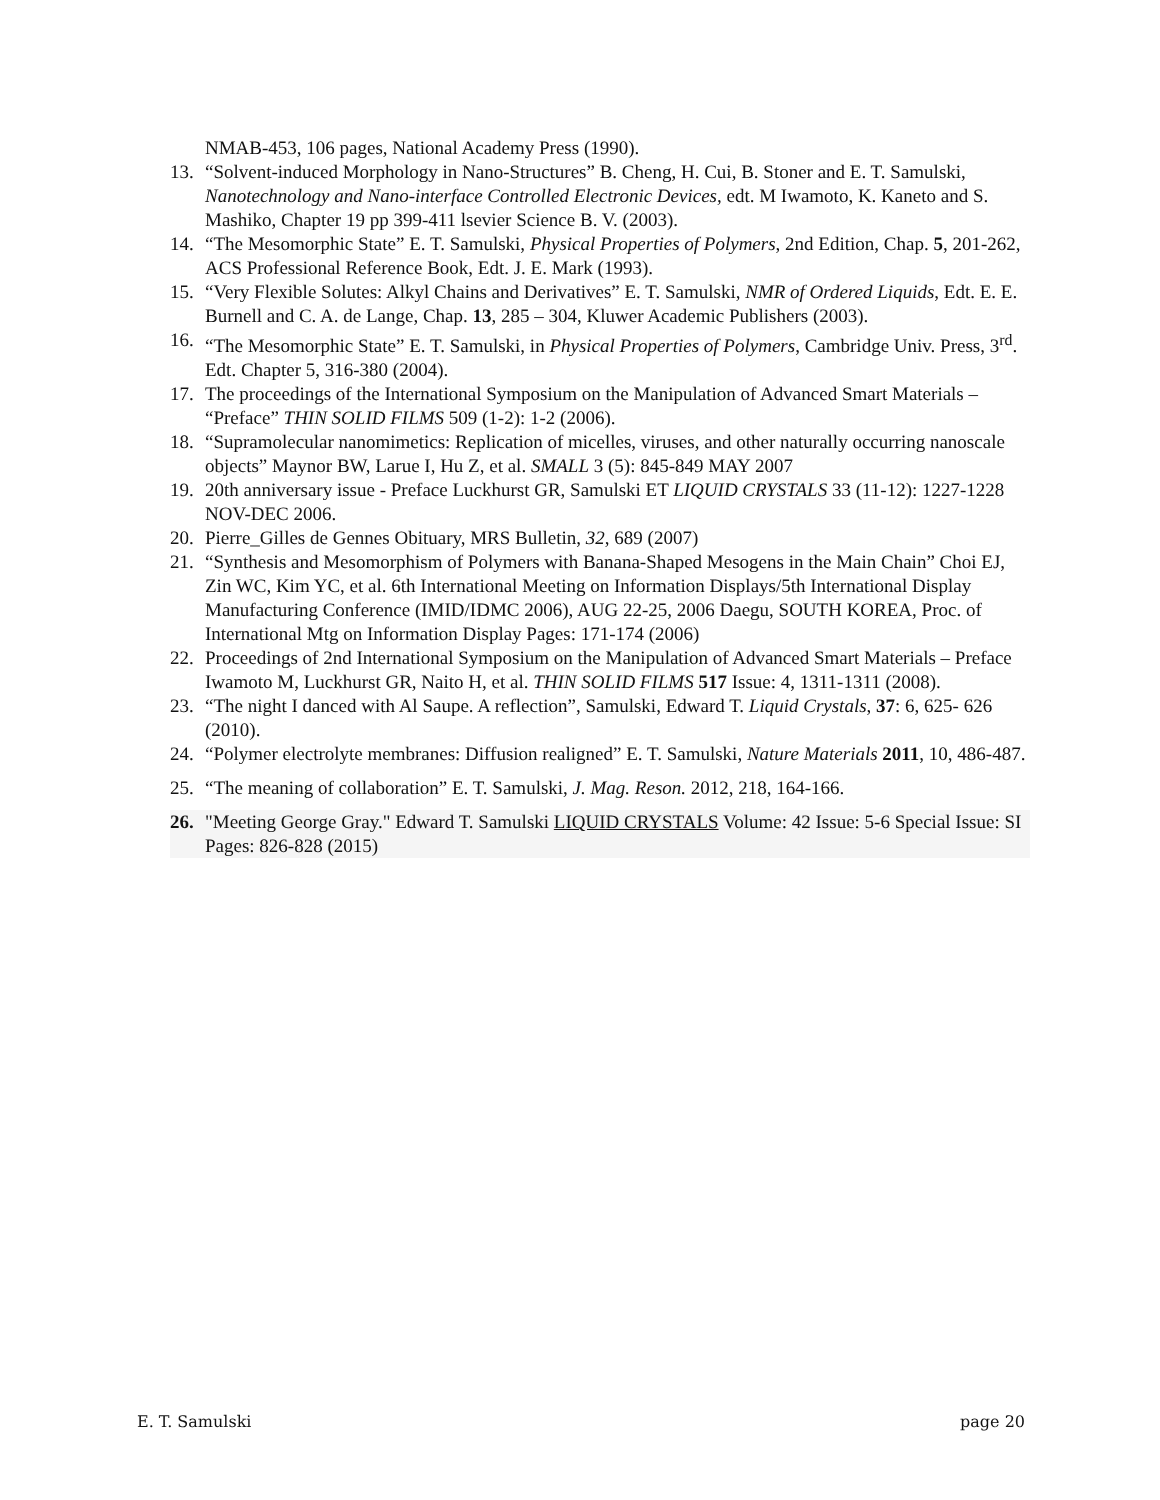NMAB-453, 106 pages, National Academy Press (1990).
13. “Solvent-induced Morphology in Nano-Structures” B. Cheng, H. Cui, B. Stoner and E. T. Samulski, Nanotechnology and Nano-interface Controlled Electronic Devices, edt. M Iwamoto, K. Kaneto and S. Mashiko, Chapter 19 pp 399-411 lsevier Science B. V. (2003).
14. “The Mesomorphic State” E. T. Samulski, Physical Properties of Polymers, 2nd Edition, Chap. 5, 201-262, ACS Professional Reference Book, Edt. J. E. Mark (1993).
15. “Very Flexible Solutes: Alkyl Chains and Derivatives” E. T. Samulski, NMR of Ordered Liquids, Edt. E. E. Burnell and C. A. de Lange, Chap. 13, 285 – 304, Kluwer Academic Publishers (2003).
16. “The Mesomorphic State” E. T. Samulski, in Physical Properties of Polymers, Cambridge Univ. Press, 3<sup>rd</sup>. Edt. Chapter 5, 316-380 (2004).
17. The proceedings of the International Symposium on the Manipulation of Advanced Smart Materials – “Preface” THIN SOLID FILMS 509 (1-2): 1-2 (2006).
18. “Supramolecular nanomimetics: Replication of micelles, viruses, and other naturally occurring nanoscale objects” Maynor BW, Larue I, Hu Z, et al. SMALL 3 (5): 845-849 MAY 2007
19. 20th anniversary issue - Preface Luckhurst GR, Samulski ET LIQUID CRYSTALS 33 (11-12): 1227-1228 NOV-DEC 2006.
20. Pierre_Gilles de Gennes Obituary, MRS Bulletin, 32, 689 (2007)
21. “Synthesis and Mesomorphism of Polymers with Banana-Shaped Mesogens in the Main Chain” Choi EJ, Zin WC, Kim YC, et al. 6th International Meeting on Information Displays/5th International Display Manufacturing Conference (IMID/IDMC 2006), AUG 22-25, 2006 Daegu, SOUTH KOREA, Proc. of International Mtg on Information Display Pages: 171-174 (2006)
22. Proceedings of 2nd International Symposium on the Manipulation of Advanced Smart Materials – Preface Iwamoto M, Luckhurst GR, Naito H, et al. THIN SOLID FILMS 517 Issue: 4, 1311-1311 (2008).
23. “The night I danced with Al Saupe. A reflection”, Samulski, Edward T. Liquid Crystals, 37: 6, 625- 626 (2010).
24. “Polymer electrolyte membranes: Diffusion realigned” E. T. Samulski, Nature Materials 2011, 10, 486-487.
25. “The meaning of collaboration” E. T. Samulski, J. Mag. Reson. 2012, 218, 164-166.
26. "Meeting George Gray." Edward T. Samulski LIQUID CRYSTALS Volume: 42 Issue: 5-6 Special Issue: SI Pages: 826-828 (2015)
E. T. Samulski page 20